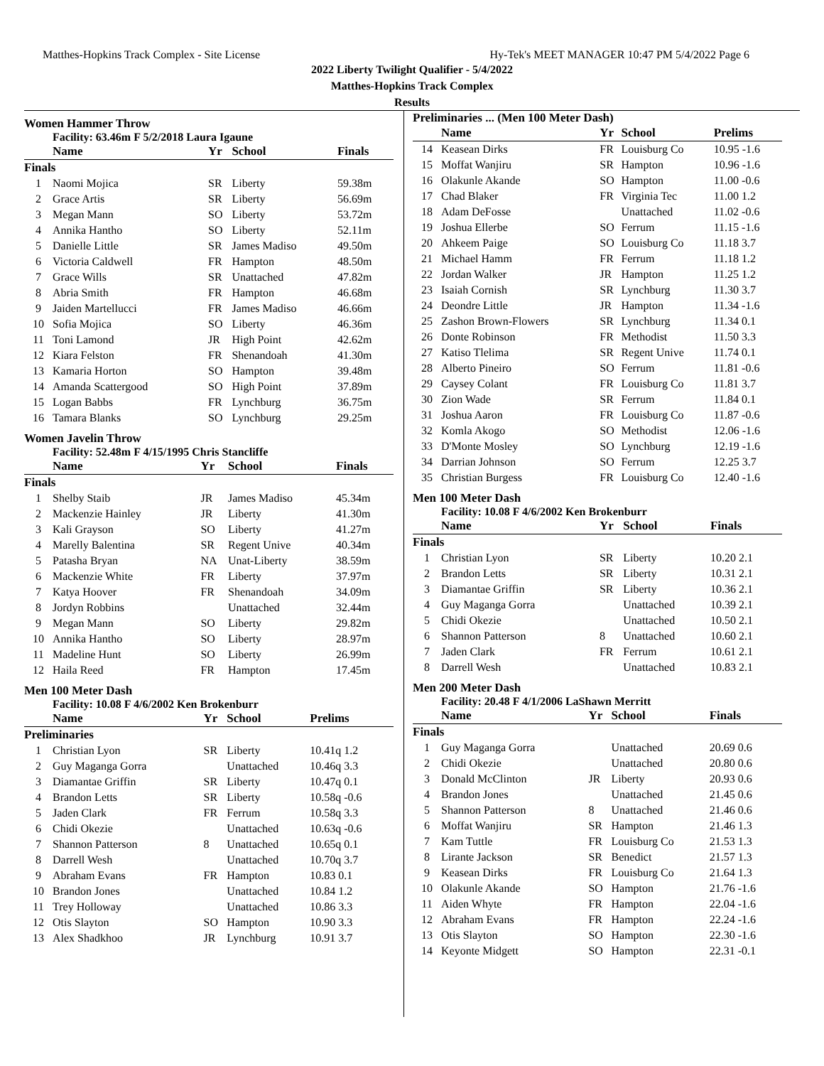Matthes-Hopkins Track Complex - Site License Hy-Tek's MEET MANAGER 10:47 PM 5/4/2022 Page 6
2022 Liberty Twilight Qualifier - 5/4/2022
Matthes-Hopkins Track Complex
Results
Women Hammer Throw
Facility: 63.46m F 5/2/2018 Laura Igaune
| | Name | Yr | School | Finals |
| --- | --- | --- | --- | --- |
| Finals | | | | |
| 1 | Naomi Mojica | SR | Liberty | 59.38m |
| 2 | Grace Artis | SR | Liberty | 56.69m |
| 3 | Megan Mann | SO | Liberty | 53.72m |
| 4 | Annika Hantho | SO | Liberty | 52.11m |
| 5 | Danielle Little | SR | James Madiso | 49.50m |
| 6 | Victoria Caldwell | FR | Hampton | 48.50m |
| 7 | Grace Wills | SR | Unattached | 47.82m |
| 8 | Abria Smith | FR | Hampton | 46.68m |
| 9 | Jaiden Martellucci | FR | James Madiso | 46.66m |
| 10 | Sofia Mojica | SO | Liberty | 46.36m |
| 11 | Toni Lamond | JR | High Point | 42.62m |
| 12 | Kiara Felston | FR | Shenandoah | 41.30m |
| 13 | Kamaria Horton | SO | Hampton | 39.48m |
| 14 | Amanda Scattergood | SO | High Point | 37.89m |
| 15 | Logan Babbs | FR | Lynchburg | 36.75m |
| 16 | Tamara Blanks | SO | Lynchburg | 29.25m |
Women Javelin Throw
Facility: 52.48m F 4/15/1995 Chris Stancliffe
| | Name | Yr | School | Finals |
| --- | --- | --- | --- | --- |
| Finals | | | | |
| 1 | Shelby Staib | JR | James Madiso | 45.34m |
| 2 | Mackenzie Hainley | JR | Liberty | 41.30m |
| 3 | Kali Grayson | SO | Liberty | 41.27m |
| 4 | Marelly Balentina | SR | Regent Unive | 40.34m |
| 5 | Patasha Bryan | NA | Unat-Liberty | 38.59m |
| 6 | Mackenzie White | FR | Liberty | 37.97m |
| 7 | Katya Hoover | FR | Shenandoah | 34.09m |
| 8 | Jordyn Robbins | | Unattached | 32.44m |
| 9 | Megan Mann | SO | Liberty | 29.82m |
| 10 | Annika Hantho | SO | Liberty | 28.97m |
| 11 | Madeline Hunt | SO | Liberty | 26.99m |
| 12 | Haila Reed | FR | Hampton | 17.45m |
Men 100 Meter Dash
Facility: 10.08 F 4/6/2002 Ken Brokenburr
| | Name | Yr | School | Prelims |
| --- | --- | --- | --- | --- |
| Preliminaries | | | | |
| 1 | Christian Lyon | SR | Liberty | 10.41q 1.2 |
| 2 | Guy Maganga Gorra | | Unattached | 10.46q 3.3 |
| 3 | Diamantae Griffin | SR | Liberty | 10.47q 0.1 |
| 4 | Brandon Letts | SR | Liberty | 10.58q -0.6 |
| 5 | Jaden Clark | FR | Ferrum | 10.58q 3.3 |
| 6 | Chidi Okezie | | Unattached | 10.63q -0.6 |
| 7 | Shannon Patterson | 8 | Unattached | 10.65q 0.1 |
| 8 | Darrell Wesh | | Unattached | 10.70q 3.7 |
| 9 | Abraham Evans | FR | Hampton | 10.83 0.1 |
| 10 | Brandon Jones | | Unattached | 10.84 1.2 |
| 11 | Trey Holloway | | Unattached | 10.86 3.3 |
| 12 | Otis Slayton | SO | Hampton | 10.90 3.3 |
| 13 | Alex Shadkhoo | JR | Lynchburg | 10.91 3.7 |
Preliminaries ... (Men 100 Meter Dash)
| | Name | Yr | School | Prelims |
| --- | --- | --- | --- | --- |
| 14 | Keasean Dirks | FR | Louisburg Co | 10.95 -1.6 |
| 15 | Moffat Wanjiru | SR | Hampton | 10.96 -1.6 |
| 16 | Olakunle Akande | SO | Hampton | 11.00 -0.6 |
| 17 | Chad Blaker | FR | Virginia Tec | 11.00 1.2 |
| 18 | Adam DeFosse | | Unattached | 11.02 -0.6 |
| 19 | Joshua Ellerbe | SO | Ferrum | 11.15 -1.6 |
| 20 | Ahkeem Paige | SO | Louisburg Co | 11.18 3.7 |
| 21 | Michael Hamm | FR | Ferrum | 11.18 1.2 |
| 22 | Jordan Walker | JR | Hampton | 11.25 1.2 |
| 23 | Isaiah Cornish | SR | Lynchburg | 11.30 3.7 |
| 24 | Deondre Little | JR | Hampton | 11.34 -1.6 |
| 25 | Zashon Brown-Flowers | SR | Lynchburg | 11.34 0.1 |
| 26 | Donte Robinson | FR | Methodist | 11.50 3.3 |
| 27 | Katiso Tlelima | SR | Regent Unive | 11.74 0.1 |
| 28 | Alberto Pineiro | SO | Ferrum | 11.81 -0.6 |
| 29 | Caysey Colant | FR | Louisburg Co | 11.81 3.7 |
| 30 | Zion Wade | SR | Ferrum | 11.84 0.1 |
| 31 | Joshua Aaron | FR | Louisburg Co | 11.87 -0.6 |
| 32 | Komla Akogo | SO | Methodist | 12.06 -1.6 |
| 33 | D'Monte Mosley | SO | Lynchburg | 12.19 -1.6 |
| 34 | Darrian Johnson | SO | Ferrum | 12.25 3.7 |
| 35 | Christian Burgess | FR | Louisburg Co | 12.40 -1.6 |
Men 100 Meter Dash
Facility: 10.08 F 4/6/2002 Ken Brokenburr
| | Name | Yr | School | Finals |
| --- | --- | --- | --- | --- |
| Finals | | | | |
| 1 | Christian Lyon | SR | Liberty | 10.20 2.1 |
| 2 | Brandon Letts | SR | Liberty | 10.31 2.1 |
| 3 | Diamantae Griffin | SR | Liberty | 10.36 2.1 |
| 4 | Guy Maganga Gorra | | Unattached | 10.39 2.1 |
| 5 | Chidi Okezie | | Unattached | 10.50 2.1 |
| 6 | Shannon Patterson | 8 | Unattached | 10.60 2.1 |
| 7 | Jaden Clark | FR | Ferrum | 10.61 2.1 |
| 8 | Darrell Wesh | | Unattached | 10.83 2.1 |
Men 200 Meter Dash
Facility: 20.48 F 4/1/2006 LaShawn Merritt
| | Name | Yr | School | Finals |
| --- | --- | --- | --- | --- |
| Finals | | | | |
| 1 | Guy Maganga Gorra | | Unattached | 20.69 0.6 |
| 2 | Chidi Okezie | | Unattached | 20.80 0.6 |
| 3 | Donald McClinton | JR | Liberty | 20.93 0.6 |
| 4 | Brandon Jones | | Unattached | 21.45 0.6 |
| 5 | Shannon Patterson | 8 | Unattached | 21.46 0.6 |
| 6 | Moffat Wanjiru | SR | Hampton | 21.46 1.3 |
| 7 | Kam Tuttle | FR | Louisburg Co | 21.53 1.3 |
| 8 | Lirante Jackson | SR | Benedict | 21.57 1.3 |
| 9 | Keasean Dirks | FR | Louisburg Co | 21.64 1.3 |
| 10 | Olakunle Akande | SO | Hampton | 21.76 -1.6 |
| 11 | Aiden Whyte | FR | Hampton | 22.04 -1.6 |
| 12 | Abraham Evans | FR | Hampton | 22.24 -1.6 |
| 13 | Otis Slayton | SO | Hampton | 22.30 -1.6 |
| 14 | Keyonte Midgett | SO | Hampton | 22.31 -0.1 |